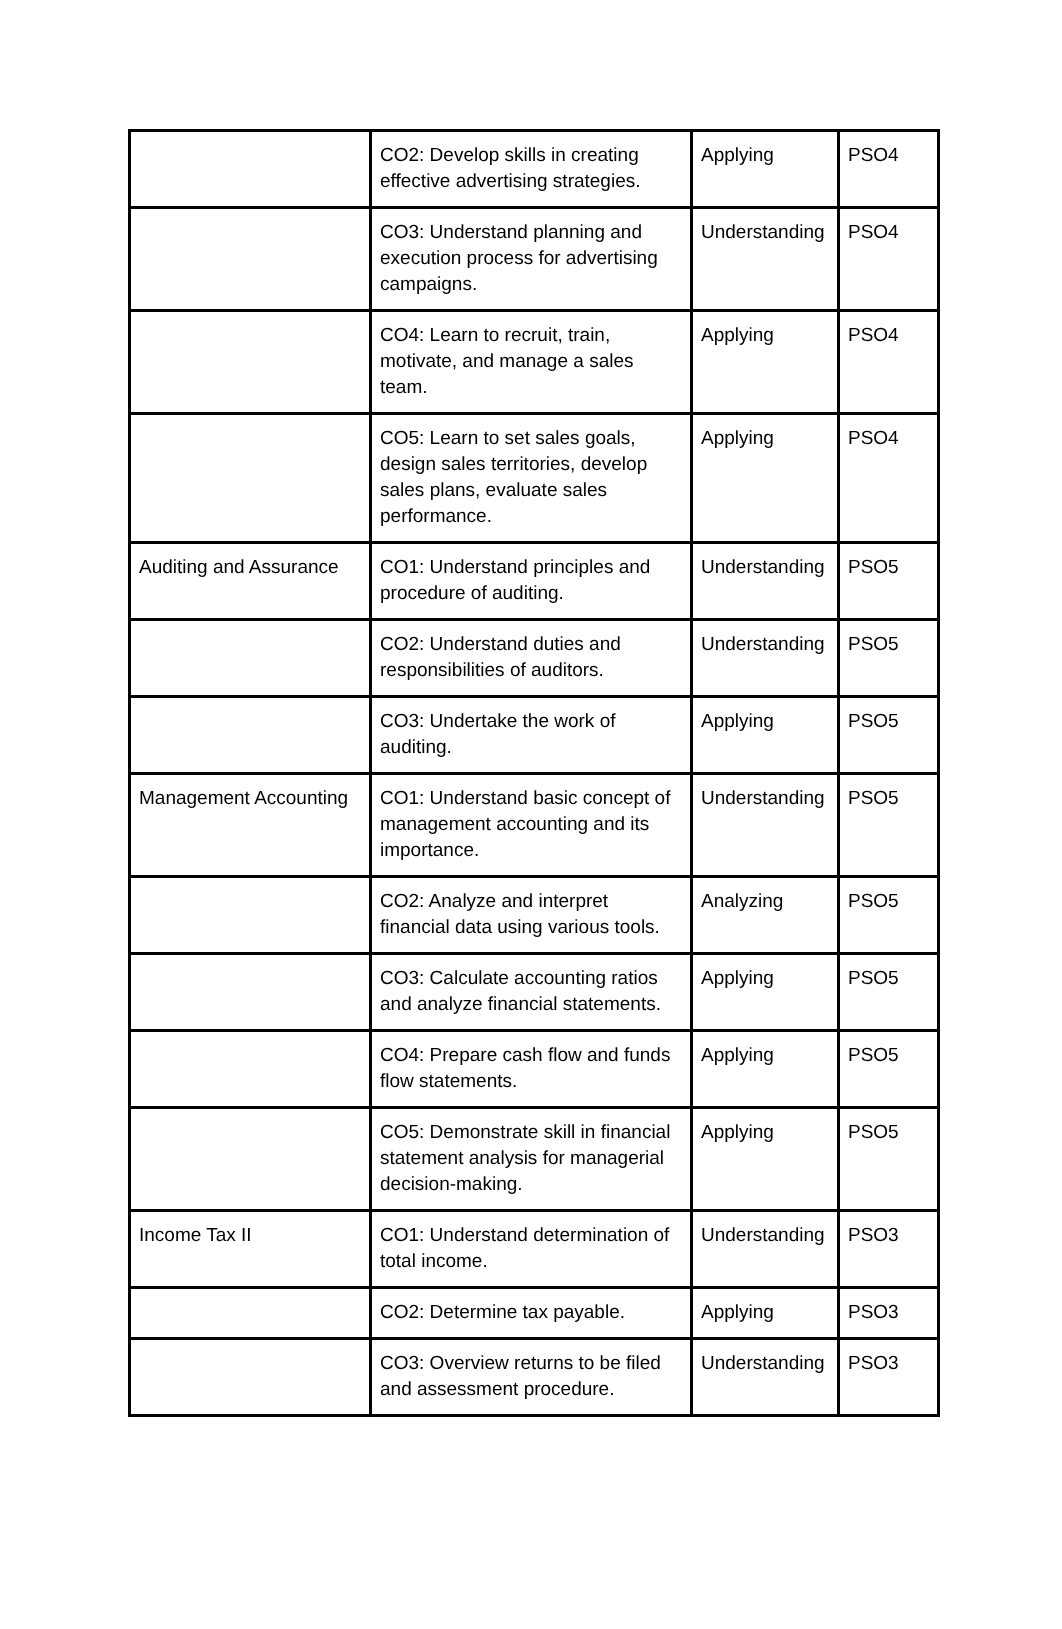| | CO2: Develop skills in creating effective advertising strategies. | Applying | PSO4 |
| | CO3: Understand planning and execution process for advertising campaigns. | Understanding | PSO4 |
| | CO4: Learn to recruit, train, motivate, and manage a sales team. | Applying | PSO4 |
| | CO5: Learn to set sales goals, design sales territories, develop sales plans, evaluate sales performance. | Applying | PSO4 |
| Auditing and Assurance | CO1: Understand principles and procedure of auditing. | Understanding | PSO5 |
| | CO2: Understand duties and responsibilities of auditors. | Understanding | PSO5 |
| | CO3: Undertake the work of auditing. | Applying | PSO5 |
| Management Accounting | CO1: Understand basic concept of management accounting and its importance. | Understanding | PSO5 |
| | CO2: Analyze and interpret financial data using various tools. | Analyzing | PSO5 |
| | CO3: Calculate accounting ratios and analyze financial statements. | Applying | PSO5 |
| | CO4: Prepare cash flow and funds flow statements. | Applying | PSO5 |
| | CO5: Demonstrate skill in financial statement analysis for managerial decision-making. | Applying | PSO5 |
| Income Tax II | CO1: Understand determination of total income. | Understanding | PSO3 |
| | CO2: Determine tax payable. | Applying | PSO3 |
| | CO3: Overview returns to be filed and assessment procedure. | Understanding | PSO3 |